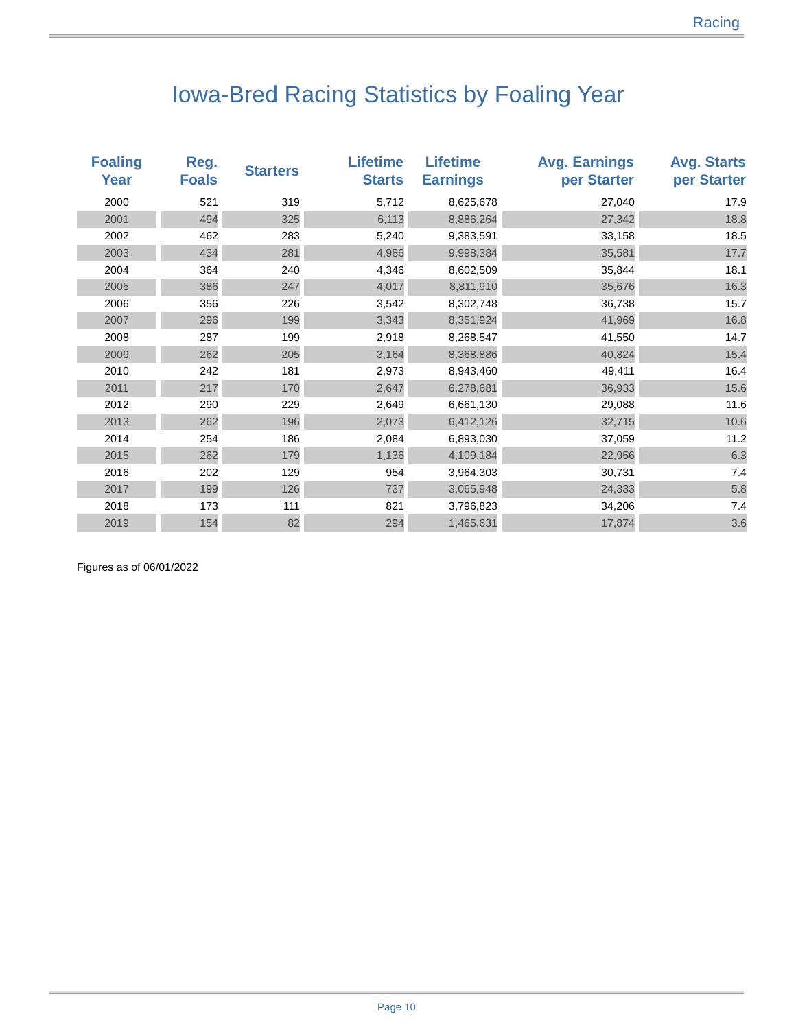Racing
Iowa-Bred Racing Statistics by Foaling Year
| Foaling Year | Reg. Foals | Starters | Lifetime Starts | Lifetime Earnings | Avg. Earnings per Starter | Avg. Starts per Starter |
| --- | --- | --- | --- | --- | --- | --- |
| 2000 | 521 | 319 | 5,712 | 8,625,678 | 27,040 | 17.9 |
| 2001 | 494 | 325 | 6,113 | 8,886,264 | 27,342 | 18.8 |
| 2002 | 462 | 283 | 5,240 | 9,383,591 | 33,158 | 18.5 |
| 2003 | 434 | 281 | 4,986 | 9,998,384 | 35,581 | 17.7 |
| 2004 | 364 | 240 | 4,346 | 8,602,509 | 35,844 | 18.1 |
| 2005 | 386 | 247 | 4,017 | 8,811,910 | 35,676 | 16.3 |
| 2006 | 356 | 226 | 3,542 | 8,302,748 | 36,738 | 15.7 |
| 2007 | 296 | 199 | 3,343 | 8,351,924 | 41,969 | 16.8 |
| 2008 | 287 | 199 | 2,918 | 8,268,547 | 41,550 | 14.7 |
| 2009 | 262 | 205 | 3,164 | 8,368,886 | 40,824 | 15.4 |
| 2010 | 242 | 181 | 2,973 | 8,943,460 | 49,411 | 16.4 |
| 2011 | 217 | 170 | 2,647 | 6,278,681 | 36,933 | 15.6 |
| 2012 | 290 | 229 | 2,649 | 6,661,130 | 29,088 | 11.6 |
| 2013 | 262 | 196 | 2,073 | 6,412,126 | 32,715 | 10.6 |
| 2014 | 254 | 186 | 2,084 | 6,893,030 | 37,059 | 11.2 |
| 2015 | 262 | 179 | 1,136 | 4,109,184 | 22,956 | 6.3 |
| 2016 | 202 | 129 | 954 | 3,964,303 | 30,731 | 7.4 |
| 2017 | 199 | 126 | 737 | 3,065,948 | 24,333 | 5.8 |
| 2018 | 173 | 111 | 821 | 3,796,823 | 34,206 | 7.4 |
| 2019 | 154 | 82 | 294 | 1,465,631 | 17,874 | 3.6 |
Figures as of 06/01/2022
Page 10